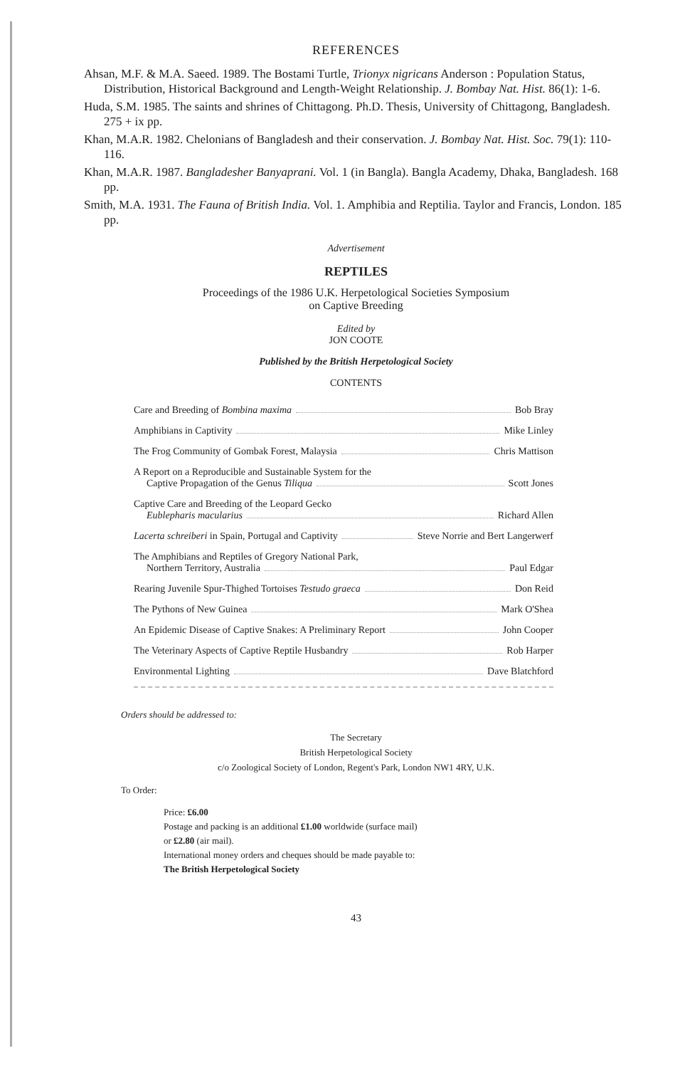REFERENCES
Ahsan, M.F. & M.A. Saeed. 1989. The Bostami Turtle, Trionyx nigricans Anderson : Population Status, Distribution, Historical Background and Length-Weight Relationship. J. Bombay Nat. Hist. 86(1): 1-6.
Huda, S.M. 1985. The saints and shrines of Chittagong. Ph.D. Thesis, University of Chittagong, Bangladesh. 275 + ix pp.
Khan, M.A.R. 1982. Chelonians of Bangladesh and their conservation. J. Bombay Nat. Hist. Soc. 79(1): 110-116.
Khan, M.A.R. 1987. Bangladesher Banyaprani. Vol. 1 (in Bangla). Bangla Academy, Dhaka, Bangladesh. 168 pp.
Smith, M.A. 1931. The Fauna of British India. Vol. 1. Amphibia and Reptilia. Taylor and Francis, London. 185 pp.
Advertisement
REPTILES
Proceedings of the 1986 U.K. Herpetological Societies Symposium
on Captive Breeding
Edited by
JON COOTE
Published by the British Herpetological Society
CONTENTS
Care and Breeding of Bombina maxima Bob Bray
Amphibians in Captivity Mike Linley
The Frog Community of Gombak Forest, Malaysia Chris Mattison
A Report on a Reproducible and Sustainable System for the
Captive Propagation of the Genus Tiliqua Scott Jones
Captive Care and Breeding of the Leopard Gecko
Eublepharis macularius Richard Allen
Lacerta schreiberi in Spain, Portugal and Captivity Steve Norrie and Bert Langerwerf
The Amphibians and Reptiles of Gregory National Park,
Northern Territory, Australia Paul Edgar
Rearing Juvenile Spur-Thighed Tortoises Testudo graeca Don Reid
The Pythons of New Guinea Mark O'Shea
An Epidemic Disease of Captive Snakes: A Preliminary Report John Cooper
The Veterinary Aspects of Captive Reptile Husbandry Rob Harper
Environmental Lighting Dave Blatchford
Orders should be addressed to:
The Secretary
British Herpetological Society
c/o Zoological Society of London, Regent's Park, London NW1 4RY, U.K.
To Order:
Price: £6.00
Postage and packing is an additional £1.00 worldwide (surface mail)
or £2.80 (air mail).
International money orders and cheques should be made payable to:
The British Herpetological Society
43